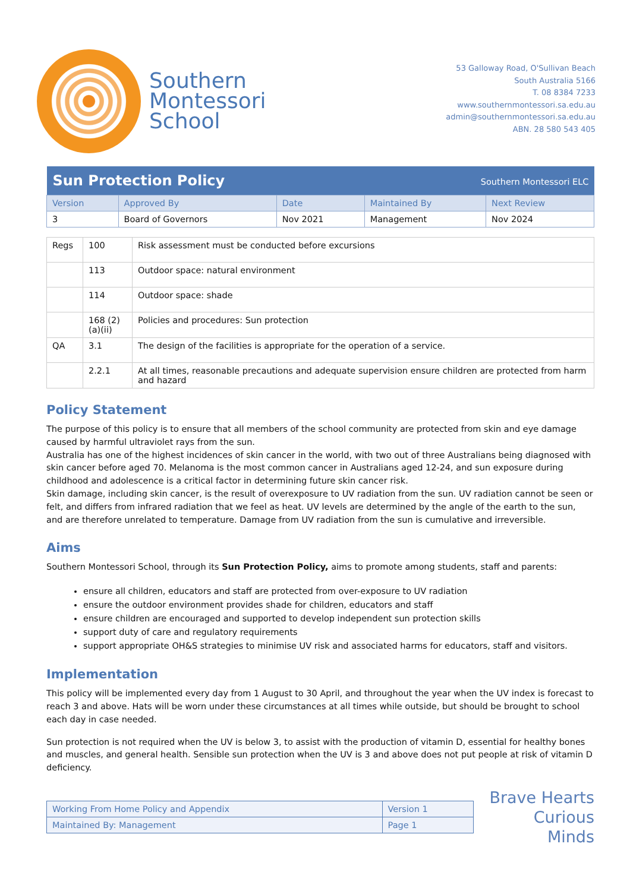Southern
Montessori
School
53 Galloway Road, O'Sullivan Beach
South Australia 5166
T. 08 8384 7233
www.southernmontessori.sa.edu.au
admin@southernmontessori.sa.edu.au
ABN. 28 580 543 405
| Sun Protection Policy | | | Southern Montessori ELC | |
| Version | Approved By | Date | Maintained By | Next Review |
| 3 | Board of Governors | Nov 2021 | Management | Nov 2024 |
| Regs | 100 | Risk assessment must be conducted before excursions |
| | 113 | Outdoor space: natural environment |
| | 114 | Outdoor space: shade |
| | 168 (2)(a)(ii) | Policies and procedures: Sun protection |
| QA | 3.1 | The design of the facilities is appropriate for the operation of a service. |
| | 2.2.1 | At all times, reasonable precautions and adequate supervision ensure children are protected from harm and hazard |
Policy Statement
The purpose of this policy is to ensure that all members of the school community are protected from skin and eye damage caused by harmful ultraviolet rays from the sun.
Australia has one of the highest incidences of skin cancer in the world, with two out of three Australians being diagnosed with skin cancer before aged 70. Melanoma is the most common cancer in Australians aged 12-24, and sun exposure during childhood and adolescence is a critical factor in determining future skin cancer risk.
Skin damage, including skin cancer, is the result of overexposure to UV radiation from the sun. UV radiation cannot be seen or felt, and differs from infrared radiation that we feel as heat. UV levels are determined by the angle of the earth to the sun, and are therefore unrelated to temperature. Damage from UV radiation from the sun is cumulative and irreversible.
Aims
Southern Montessori School, through its Sun Protection Policy, aims to promote among students, staff and parents:
ensure all children, educators and staff are protected from over-exposure to UV radiation
ensure the outdoor environment provides shade for children, educators and staff
ensure children are encouraged and supported to develop independent sun protection skills
support duty of care and regulatory requirements
support appropriate OH&S strategies to minimise UV risk and associated harms for educators, staff and visitors.
Implementation
This policy will be implemented every day from 1 August to 30 April, and throughout the year when the UV index is forecast to reach 3 and above. Hats will be worn under these circumstances at all times while outside, but should be brought to school each day in case needed.
Sun protection is not required when the UV is below 3, to assist with the production of vitamin D, essential for healthy bones and muscles, and general health. Sensible sun protection when the UV is 3 and above does not put people at risk of vitamin D deficiency.
| Working From Home Policy and Appendix | Version 1 |
| Maintained By: Management | Page 1 |
Brave Hearts
Curious Minds